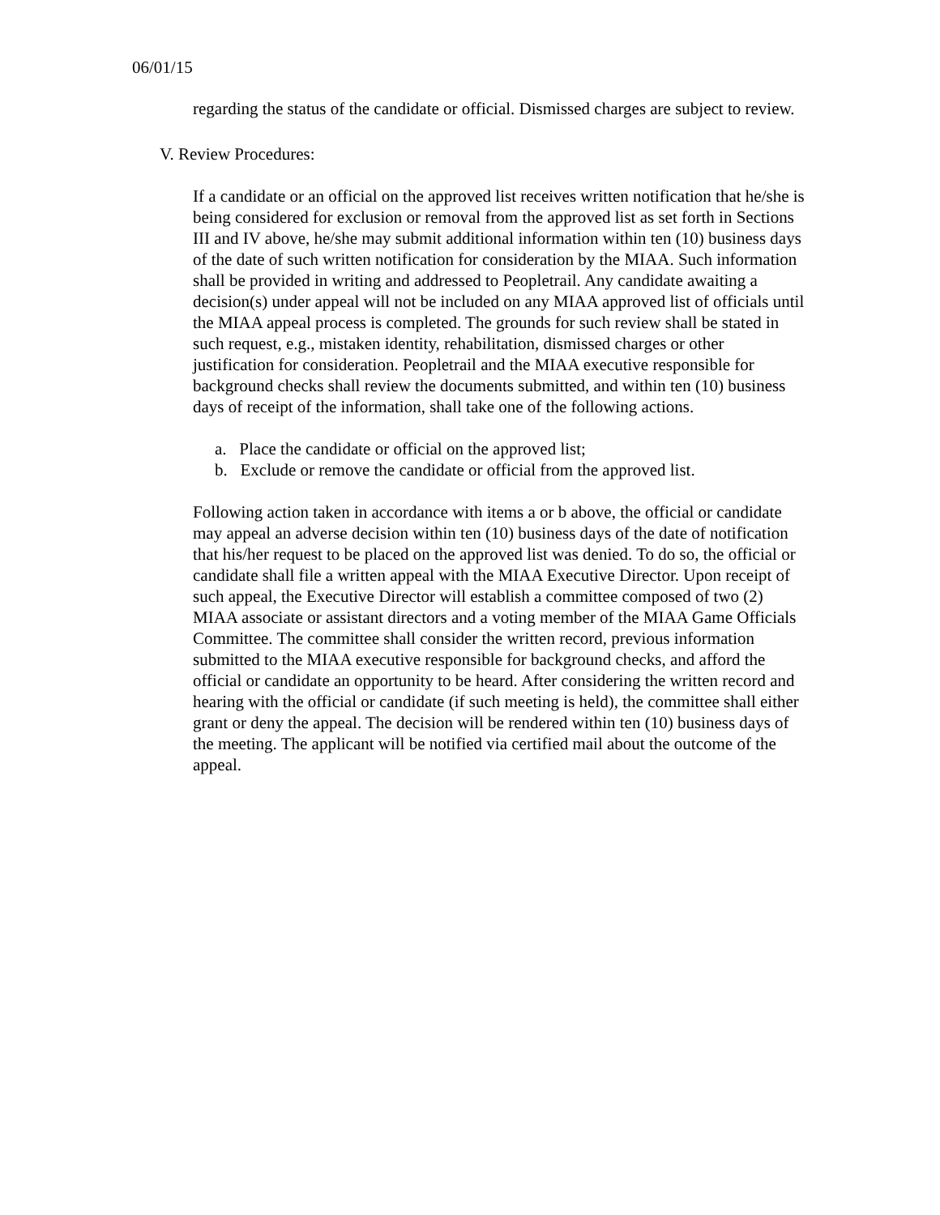06/01/15
regarding the status of the candidate or official. Dismissed charges are subject to review.
V. Review Procedures:
If a candidate or an official on the approved list receives written notification that he/she is being considered for exclusion or removal from the approved list as set forth in Sections III and IV above, he/she may submit additional information within ten (10) business days of the date of such written notification for consideration by the MIAA. Such information shall be provided in writing and addressed to Peopletrail. Any candidate awaiting a decision(s) under appeal will not be included on any MIAA approved list of officials until the MIAA appeal process is completed. The grounds for such review shall be stated in such request, e.g., mistaken identity, rehabilitation, dismissed charges or other justification for consideration. Peopletrail and the MIAA executive responsible for background checks shall review the documents submitted, and within ten (10) business days of receipt of the information, shall take one of the following actions.
a. Place the candidate or official on the approved list;
b. Exclude or remove the candidate or official from the approved list.
Following action taken in accordance with items a or b above, the official or candidate may appeal an adverse decision within ten (10) business days of the date of notification that his/her request to be placed on the approved list was denied. To do so, the official or candidate shall file a written appeal with the MIAA Executive Director. Upon receipt of such appeal, the Executive Director will establish a committee composed of two (2) MIAA associate or assistant directors and a voting member of the MIAA Game Officials Committee. The committee shall consider the written record, previous information submitted to the MIAA executive responsible for background checks, and afford the official or candidate an opportunity to be heard. After considering the written record and hearing with the official or candidate (if such meeting is held), the committee shall either grant or deny the appeal. The decision will be rendered within ten (10) business days of the meeting. The applicant will be notified via certified mail about the outcome of the appeal.